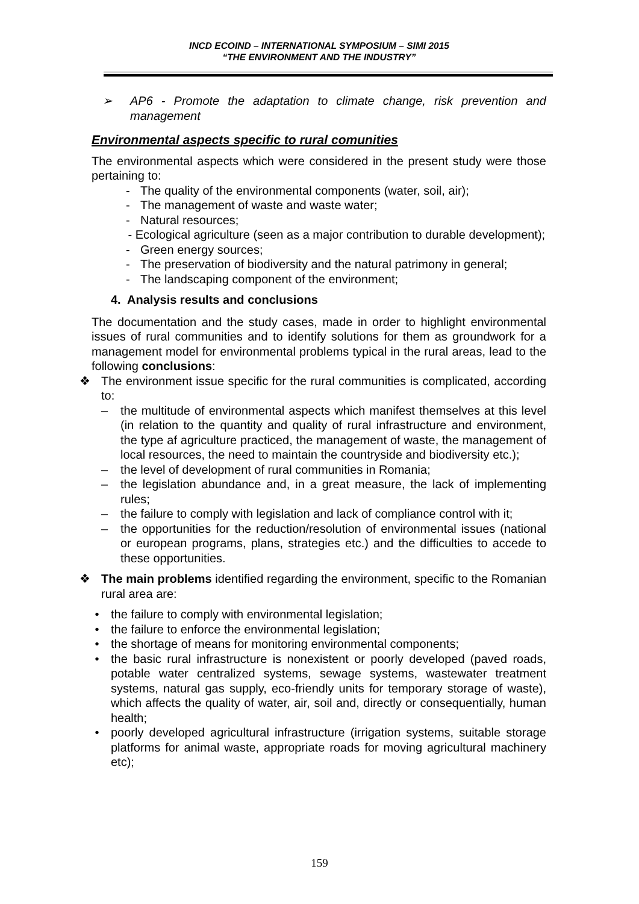INCD ECOIND – INTERNATIONAL SYMPOSIUM – SIMI 2015
“THE ENVIRONMENT AND THE INDUSTRY”
➢ AP6 - Promote the adaptation to climate change, risk prevention and management
Environmental aspects specific to rural comunities
The environmental aspects which were considered in the present study were those pertaining to:
- The quality of the environmental components (water, soil, air);
- The management of waste and waste water;
- Natural resources;
- Ecological agriculture (seen as a major contribution to durable development);
- Green energy sources;
- The preservation of biodiversity and the natural patrimony in general;
- The landscaping component of the environment;
4. Analysis results and conclusions
The documentation and the study cases, made in order to highlight environmental issues of rural communities and to identify solutions for them as groundwork for a management model for environmental problems typical in the rural areas, lead to the following conclusions:
❖ The environment issue specific for the rural communities is complicated, according to:
– the multitude of environmental aspects which manifest themselves at this level (in relation to the quantity and quality of rural infrastructure and environment, the type af agriculture practiced, the management of waste, the management of local resources, the need to maintain the countryside and biodiversity etc.);
– the level of development of rural communities in Romania;
– the legislation abundance and, in a great measure, the lack of implementing rules;
– the failure to comply with legislation and lack of compliance control with it;
– the opportunities for the reduction/resolution of environmental issues (national or european programs, plans, strategies etc.) and the difficulties to accede to these opportunities.
❖ The main problems identified regarding the environment, specific to the Romanian rural area are:
• the failure to comply with environmental legislation;
• the failure to enforce the environmental legislation;
• the shortage of means for monitoring environmental components;
• the basic rural infrastructure is nonexistent or poorly developed (paved roads, potable water centralized systems, sewage systems, wastewater treatment systems, natural gas supply, eco-friendly units for temporary storage of waste), which affects the quality of water, air, soil and, directly or consequentially, human health;
• poorly developed agricultural infrastructure (irrigation systems, suitable storage platforms for animal waste, appropriate roads for moving agricultural machinery etc);
159